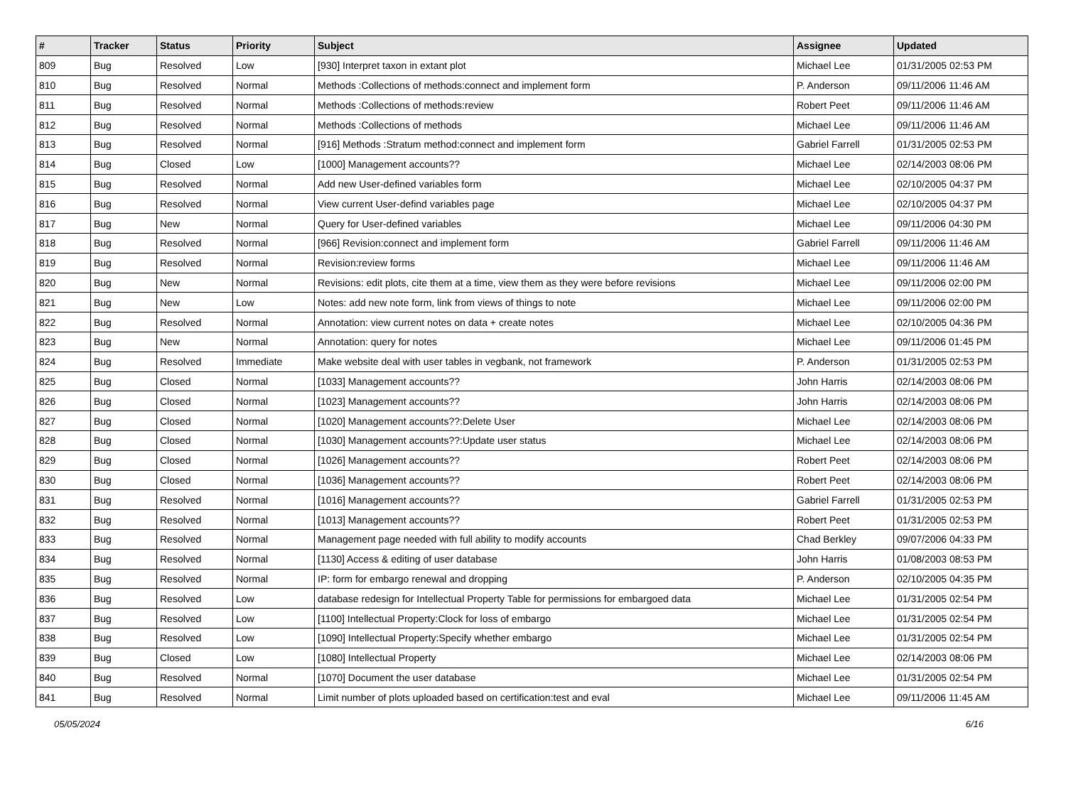| # | Tracker | Status | Priority | Subject | Assignee | Updated |
| --- | --- | --- | --- | --- | --- | --- |
| 809 | Bug | Resolved | Low | [930] Interpret taxon in extant plot | Michael Lee | 01/31/2005 02:53 PM |
| 810 | Bug | Resolved | Normal | Methods :Collections of methods:connect and implement form | P. Anderson | 09/11/2006 11:46 AM |
| 811 | Bug | Resolved | Normal | Methods :Collections of methods:review | Robert Peet | 09/11/2006 11:46 AM |
| 812 | Bug | Resolved | Normal | Methods :Collections of methods | Michael Lee | 09/11/2006 11:46 AM |
| 813 | Bug | Resolved | Normal | [916] Methods :Stratum method:connect and implement form | Gabriel Farrell | 01/31/2005 02:53 PM |
| 814 | Bug | Closed | Low | [1000] Management accounts?? | Michael Lee | 02/14/2003 08:06 PM |
| 815 | Bug | Resolved | Normal | Add new User-defined variables form | Michael Lee | 02/10/2005 04:37 PM |
| 816 | Bug | Resolved | Normal | View current User-defind variables page | Michael Lee | 02/10/2005 04:37 PM |
| 817 | Bug | New | Normal | Query for User-defined variables | Michael Lee | 09/11/2006 04:30 PM |
| 818 | Bug | Resolved | Normal | [966] Revision:connect and implement form | Gabriel Farrell | 09/11/2006 11:46 AM |
| 819 | Bug | Resolved | Normal | Revision:review forms | Michael Lee | 09/11/2006 11:46 AM |
| 820 | Bug | New | Normal | Revisions: edit plots, cite them at a time, view them as they were before revisions | Michael Lee | 09/11/2006 02:00 PM |
| 821 | Bug | New | Low | Notes: add new note form, link from views of things to note | Michael Lee | 09/11/2006 02:00 PM |
| 822 | Bug | Resolved | Normal | Annotation: view current notes on data + create notes | Michael Lee | 02/10/2005 04:36 PM |
| 823 | Bug | New | Normal | Annotation: query for notes | Michael Lee | 09/11/2006 01:45 PM |
| 824 | Bug | Resolved | Immediate | Make website deal with user tables in vegbank, not framework | P. Anderson | 01/31/2005 02:53 PM |
| 825 | Bug | Closed | Normal | [1033] Management accounts?? | John Harris | 02/14/2003 08:06 PM |
| 826 | Bug | Closed | Normal | [1023] Management accounts?? | John Harris | 02/14/2003 08:06 PM |
| 827 | Bug | Closed | Normal | [1020] Management accounts??:Delete User | Michael Lee | 02/14/2003 08:06 PM |
| 828 | Bug | Closed | Normal | [1030] Management accounts??:Update user status | Michael Lee | 02/14/2003 08:06 PM |
| 829 | Bug | Closed | Normal | [1026] Management accounts?? | Robert Peet | 02/14/2003 08:06 PM |
| 830 | Bug | Closed | Normal | [1036] Management accounts?? | Robert Peet | 02/14/2003 08:06 PM |
| 831 | Bug | Resolved | Normal | [1016] Management accounts?? | Gabriel Farrell | 01/31/2005 02:53 PM |
| 832 | Bug | Resolved | Normal | [1013] Management accounts?? | Robert Peet | 01/31/2005 02:53 PM |
| 833 | Bug | Resolved | Normal | Management page needed with full ability to modify accounts | Chad Berkley | 09/07/2006 04:33 PM |
| 834 | Bug | Resolved | Normal | [1130] Access & editing of user database | John Harris | 01/08/2003 08:53 PM |
| 835 | Bug | Resolved | Normal | IP: form for embargo renewal and dropping | P. Anderson | 02/10/2005 04:35 PM |
| 836 | Bug | Resolved | Low | database redesign for Intellectual Property Table for permissions for embargoed data | Michael Lee | 01/31/2005 02:54 PM |
| 837 | Bug | Resolved | Low | [1100] Intellectual Property:Clock for loss of embargo | Michael Lee | 01/31/2005 02:54 PM |
| 838 | Bug | Resolved | Low | [1090] Intellectual Property:Specify whether embargo | Michael Lee | 01/31/2005 02:54 PM |
| 839 | Bug | Closed | Low | [1080] Intellectual Property | Michael Lee | 02/14/2003 08:06 PM |
| 840 | Bug | Resolved | Normal | [1070] Document the user database | Michael Lee | 01/31/2005 02:54 PM |
| 841 | Bug | Resolved | Normal | Limit number of plots uploaded based on certification:test and eval | Michael Lee | 09/11/2006 11:45 AM |
05/05/2024 6/16